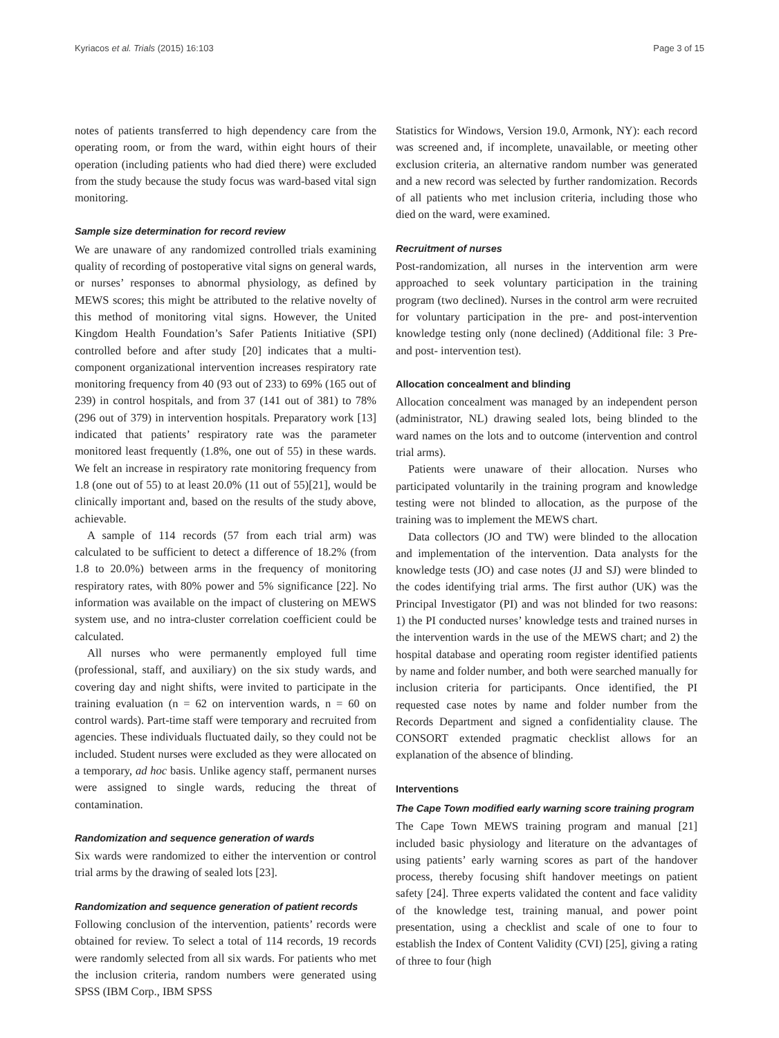Kyriacos et al. Trials (2015) 16:103 Page 3 of 15
notes of patients transferred to high dependency care from the operating room, or from the ward, within eight hours of their operation (including patients who had died there) were excluded from the study because the study focus was ward-based vital sign monitoring.
Sample size determination for record review
We are unaware of any randomized controlled trials examining quality of recording of postoperative vital signs on general wards, or nurses’ responses to abnormal physiology, as defined by MEWS scores; this might be attributed to the relative novelty of this method of monitoring vital signs. However, the United Kingdom Health Foundation’s Safer Patients Initiative (SPI) controlled before and after study [20] indicates that a multi-component organizational intervention increases respiratory rate monitoring frequency from 40 (93 out of 233) to 69% (165 out of 239) in control hospitals, and from 37 (141 out of 381) to 78% (296 out of 379) in intervention hospitals. Preparatory work [13] indicated that patients’ respiratory rate was the parameter monitored least frequently (1.8%, one out of 55) in these wards. We felt an increase in respiratory rate monitoring frequency from 1.8 (one out of 55) to at least 20.0% (11 out of 55)[21], would be clinically important and, based on the results of the study above, achievable.
A sample of 114 records (57 from each trial arm) was calculated to be sufficient to detect a difference of 18.2% (from 1.8 to 20.0%) between arms in the frequency of monitoring respiratory rates, with 80% power and 5% significance [22]. No information was available on the impact of clustering on MEWS system use, and no intra-cluster correlation coefficient could be calculated.
All nurses who were permanently employed full time (professional, staff, and auxiliary) on the six study wards, and covering day and night shifts, were invited to participate in the training evaluation (n = 62 on intervention wards, n = 60 on control wards). Part-time staff were temporary and recruited from agencies. These individuals fluctuated daily, so they could not be included. Student nurses were excluded as they were allocated on a temporary, ad hoc basis. Unlike agency staff, permanent nurses were assigned to single wards, reducing the threat of contamination.
Randomization and sequence generation of wards
Six wards were randomized to either the intervention or control trial arms by the drawing of sealed lots [23].
Randomization and sequence generation of patient records
Following conclusion of the intervention, patients’ records were obtained for review. To select a total of 114 records, 19 records were randomly selected from all six wards. For patients who met the inclusion criteria, random numbers were generated using SPSS (IBM Corp., IBM SPSS
Statistics for Windows, Version 19.0, Armonk, NY): each record was screened and, if incomplete, unavailable, or meeting other exclusion criteria, an alternative random number was generated and a new record was selected by further randomization. Records of all patients who met inclusion criteria, including those who died on the ward, were examined.
Recruitment of nurses
Post-randomization, all nurses in the intervention arm were approached to seek voluntary participation in the training program (two declined). Nurses in the control arm were recruited for voluntary participation in the pre- and post-intervention knowledge testing only (none declined) (Additional file: 3 Pre- and post- intervention test).
Allocation concealment and blinding
Allocation concealment was managed by an independent person (administrator, NL) drawing sealed lots, being blinded to the ward names on the lots and to outcome (intervention and control trial arms).
Patients were unaware of their allocation. Nurses who participated voluntarily in the training program and knowledge testing were not blinded to allocation, as the purpose of the training was to implement the MEWS chart.
Data collectors (JO and TW) were blinded to the allocation and implementation of the intervention. Data analysts for the knowledge tests (JO) and case notes (JJ and SJ) were blinded to the codes identifying trial arms. The first author (UK) was the Principal Investigator (PI) and was not blinded for two reasons: 1) the PI conducted nurses’ knowledge tests and trained nurses in the intervention wards in the use of the MEWS chart; and 2) the hospital database and operating room register identified patients by name and folder number, and both were searched manually for inclusion criteria for participants. Once identified, the PI requested case notes by name and folder number from the Records Department and signed a confidentiality clause. The CONSORT extended pragmatic checklist allows for an explanation of the absence of blinding.
Interventions
The Cape Town modified early warning score training program
The Cape Town MEWS training program and manual [21] included basic physiology and literature on the advantages of using patients’ early warning scores as part of the handover process, thereby focusing shift handover meetings on patient safety [24]. Three experts validated the content and face validity of the knowledge test, training manual, and power point presentation, using a checklist and scale of one to four to establish the Index of Content Validity (CVI) [25], giving a rating of three to four (high